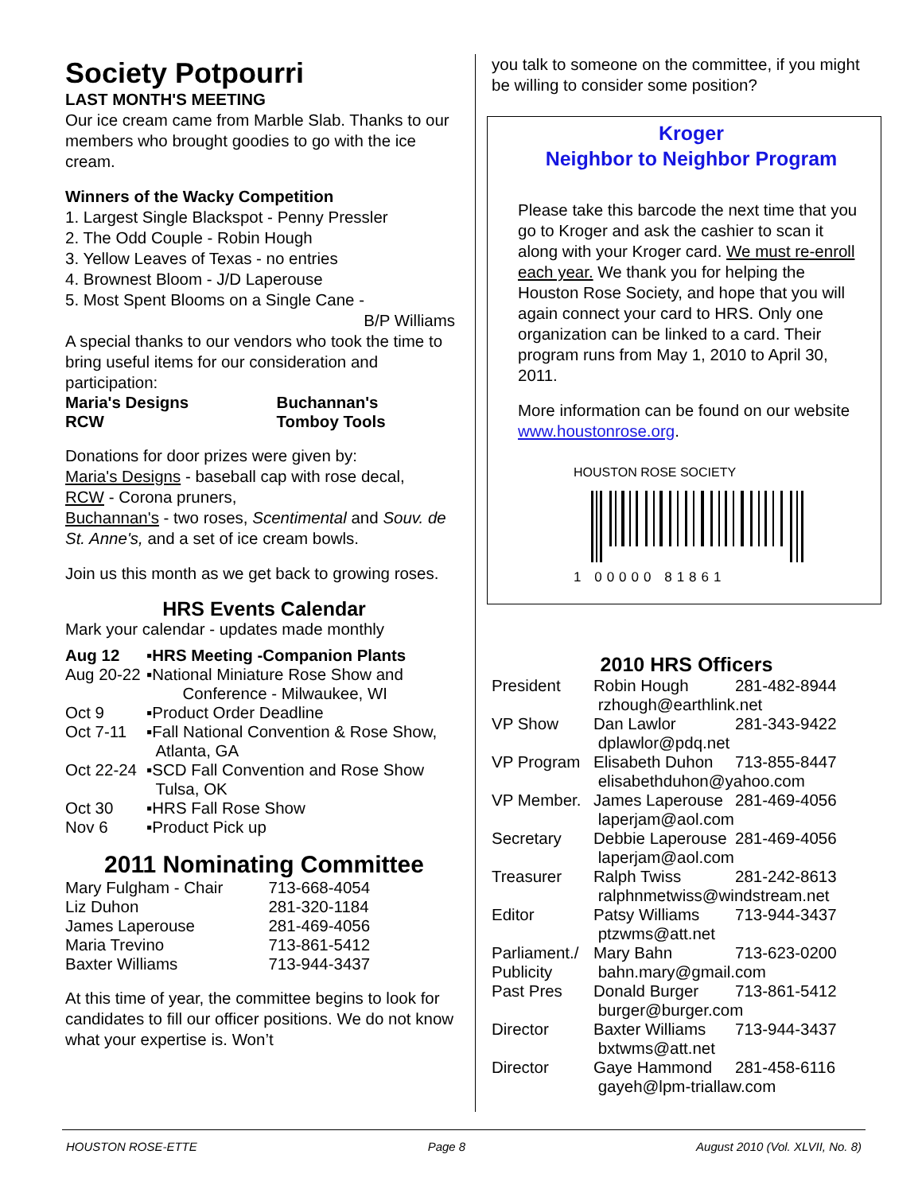Society Potpourri
LAST MONTH'S MEETING
Our ice cream came from Marble Slab. Thanks to our members who brought goodies to go with the ice cream.
Winners of the Wacky Competition
1. Largest Single Blackspot - Penny Pressler
2. The Odd Couple - Robin Hough
3. Yellow Leaves of Texas - no entries
4. Brownest Bloom - J/D Laperouse
5. Most Spent Blooms on a Single Cane -
B/P Williams
A special thanks to our vendors who took the time to bring useful items for our consideration and participation:
| Maria's Designs | Buchannan's |
| RCW | Tomboy Tools |
Donations for door prizes were given by:
Maria's Designs - baseball cap with rose decal,
RCW - Corona pruners,
Buchannan's - two roses, Scentimental and Souv. de St. Anne's, and a set of ice cream bowls.
Join us this month as we get back to growing roses.
HRS Events Calendar
Mark your calendar - updates made monthly
| Aug 12 | ▪HRS Meeting -Companion Plants |
| Aug 20-22 | ▪National Miniature Rose Show and Conference - Milwaukee, WI |
| Oct 9 | ▪Product Order Deadline |
| Oct 7-11 | ▪Fall National Convention & Rose Show, Atlanta, GA |
| Oct 22-24 | ▪SCD Fall Convention and Rose Show Tulsa, OK |
| Oct 30 | ▪HRS Fall Rose Show |
| Nov 6 | ▪Product Pick up |
2011 Nominating Committee
| Mary Fulgham - Chair | 713-668-4054 |
| Liz Duhon | 281-320-1184 |
| James Laperouse | 281-469-4056 |
| Maria Trevino | 713-861-5412 |
| Baxter Williams | 713-944-3437 |
At this time of year, the committee begins to look for candidates to fill our officer positions. We do not know what your expertise is. Won’t
you talk to someone on the committee, if you might be willing to consider some position?
Kroger
Neighbor to Neighbor Program
Please take this barcode the next time that you go to Kroger and ask the cashier to scan it along with your Kroger card. We must re-enroll each year. We thank you for helping the Houston Rose Society, and hope that you will again connect your card to HRS. Only one organization can be linked to a card. Their program runs from May 1, 2010 to April 30, 2011.
More information can be found on our website www.houstonrose.org.
HOUSTON ROSE SOCIETY
1 00000 81861
2010 HRS Officers
| President | Robin Hough | 281-482-8944 |
| | rzhough@earthlink.net | |
| VP Show | Dan Lawlor | 281-343-9422 |
| | dplawlor@pdq.net | |
| VP Program | Elisabeth Duhon | 713-855-8447 |
| | elisabethduhon@yahoo.com | |
| VP Member. | James Laperouse | 281-469-4056 |
| | laperjam@aol.com | |
| Secretary | Debbie Laperouse | 281-469-4056 |
| | laperjam@aol.com | |
| Treasurer | Ralph Twiss | 281-242-8613 |
| | ralphnmetwiss@windstream.net | |
| Editor | Patsy Williams | 713-944-3437 |
| | ptzwms@att.net | |
| Parliament./ | Mary Bahn | 713-623-0200 |
| Publicity | bahn.mary@gmail.com | |
| Past Pres | Donald Burger | 713-861-5412 |
| | burger@burger.com | |
| Director | Baxter Williams | 713-944-3437 |
| | bxtwms@att.net | |
| Director | Gaye Hammond | 281-458-6116 |
| | gayeh@lpm-triallaw.com | |
HOUSTON ROSE-ETTE Page 8 August 2010 (Vol. XLVII, No. 8)